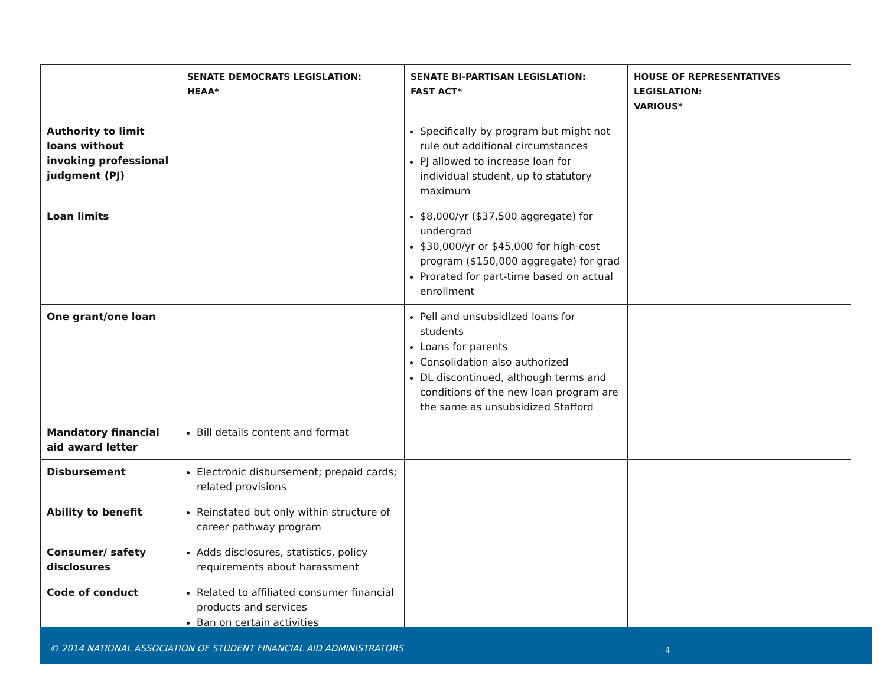| | SENATE DEMOCRATS LEGISLATION: HEAA* | SENATE BI-PARTISAN LEGISLATION: FAST ACT* | HOUSE OF REPRESENTATIVES LEGISLATION: VARIOUS* |
| --- | --- | --- | --- |
| Authority to limit loans without invoking professional judgment (PJ) | | Specifically by program but might not rule out additional circumstances PJ allowed to increase loan for individual student, up to statutory maximum | |
| Loan limits | | $8,000/yr ($37,500 aggregate) for undergrad $30,000/yr or $45,000 for high-cost program ($150,000 aggregate) for grad Prorated for part-time based on actual enrollment | |
| One grant/one loan | | Pell and unsubsidized loans for students Loans for parents Consolidation also authorized DL discontinued, although terms and conditions of the new loan program are the same as unsubsidized Stafford | |
| Mandatory financial aid award letter | Bill details content and format | | |
| Disbursement | Electronic disbursement; prepaid cards; related provisions | | |
| Ability to benefit | Reinstated but only within structure of career pathway program | | |
| Consumer/ safety disclosures | Adds disclosures, statistics, policy requirements about harassment | | |
| Code of conduct | Related to affiliated consumer financial products and services Ban on certain activities | | |
© 2014 NATIONAL ASSOCIATION OF STUDENT FINANCIAL AID ADMINISTRATORS 4